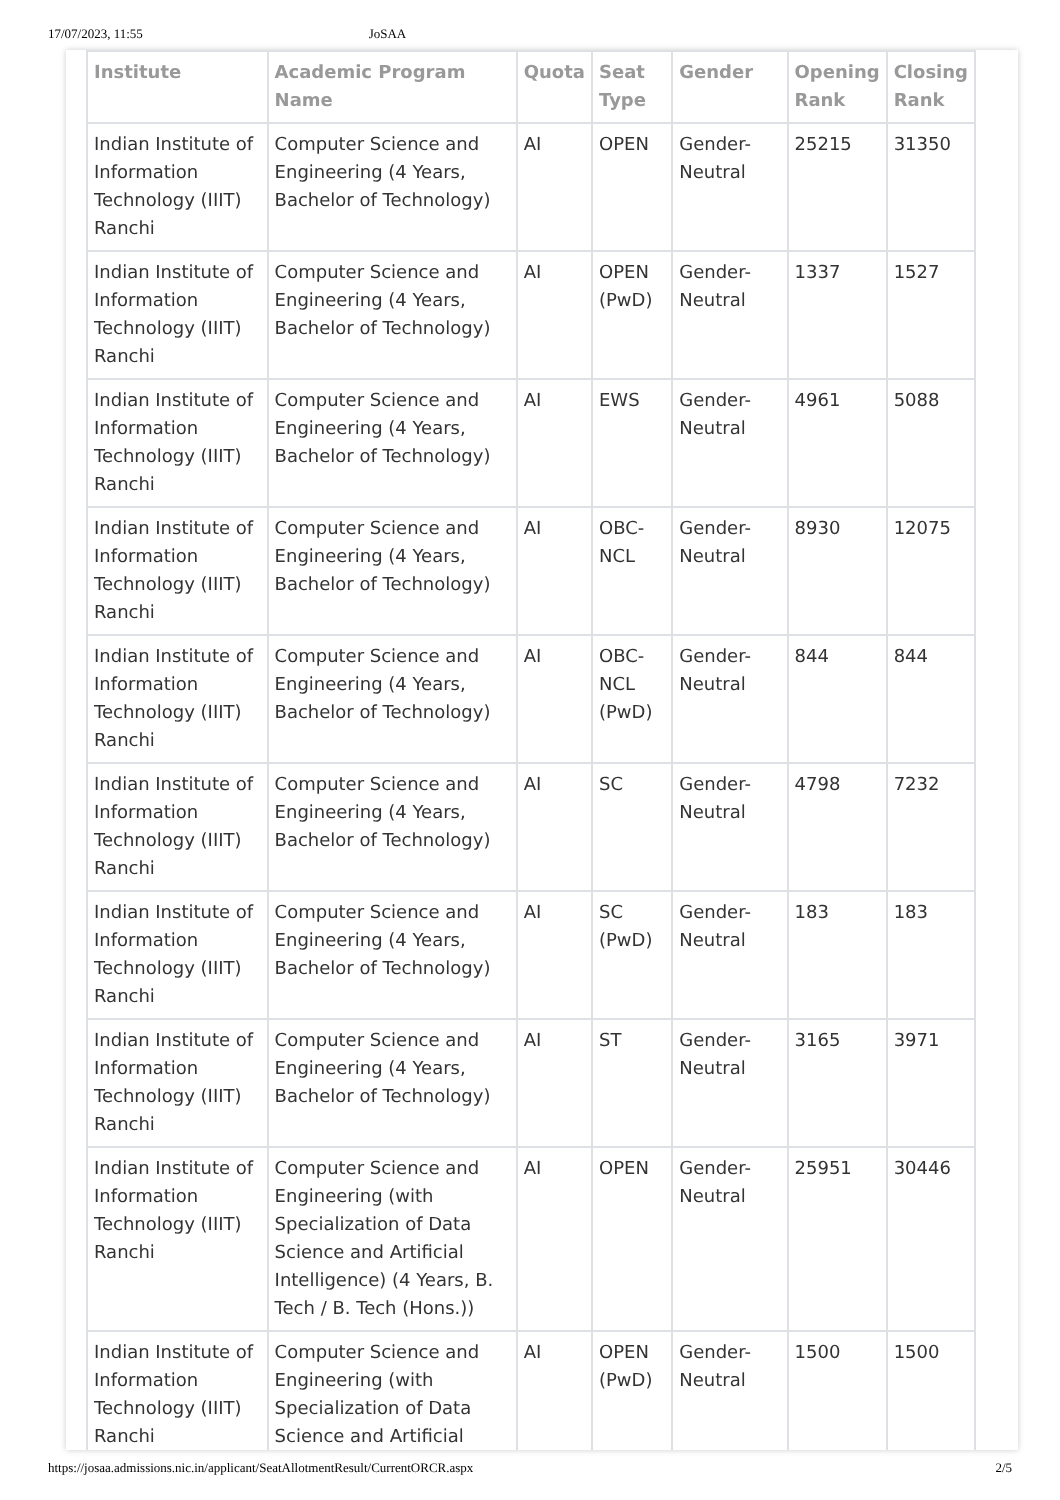17/07/2023, 11:55 JoSAA
| Institute | Academic Program Name | Quota | Seat Type | Gender | Opening Rank | Closing Rank |
| --- | --- | --- | --- | --- | --- | --- |
| Indian Institute of Information Technology (IIIT) Ranchi | Computer Science and Engineering (4 Years, Bachelor of Technology) | AI | OPEN | Gender-Neutral | 25215 | 31350 |
| Indian Institute of Information Technology (IIIT) Ranchi | Computer Science and Engineering (4 Years, Bachelor of Technology) | AI | OPEN (PwD) | Gender-Neutral | 1337 | 1527 |
| Indian Institute of Information Technology (IIIT) Ranchi | Computer Science and Engineering (4 Years, Bachelor of Technology) | AI | EWS | Gender-Neutral | 4961 | 5088 |
| Indian Institute of Information Technology (IIIT) Ranchi | Computer Science and Engineering (4 Years, Bachelor of Technology) | AI | OBC-NCL | Gender-Neutral | 8930 | 12075 |
| Indian Institute of Information Technology (IIIT) Ranchi | Computer Science and Engineering (4 Years, Bachelor of Technology) | AI | OBC-NCL (PwD) | Gender-Neutral | 844 | 844 |
| Indian Institute of Information Technology (IIIT) Ranchi | Computer Science and Engineering (4 Years, Bachelor of Technology) | AI | SC | Gender-Neutral | 4798 | 7232 |
| Indian Institute of Information Technology (IIIT) Ranchi | Computer Science and Engineering (4 Years, Bachelor of Technology) | AI | SC (PwD) | Gender-Neutral | 183 | 183 |
| Indian Institute of Information Technology (IIIT) Ranchi | Computer Science and Engineering (4 Years, Bachelor of Technology) | AI | ST | Gender-Neutral | 3165 | 3971 |
| Indian Institute of Information Technology (IIIT) Ranchi | Computer Science and Engineering (with Specialization of Data Science and Artificial Intelligence) (4 Years, B. Tech / B. Tech (Hons.)) | AI | OPEN | Gender-Neutral | 25951 | 30446 |
| Indian Institute of Information Technology (IIIT) Ranchi | Computer Science and Engineering (with Specialization of Data Science and Artificial | AI | OPEN (PwD) | Gender-Neutral | 1500 | 1500 |
https://josaa.admissions.nic.in/applicant/SeatAllotmentResult/CurrentORCR.aspx 2/5